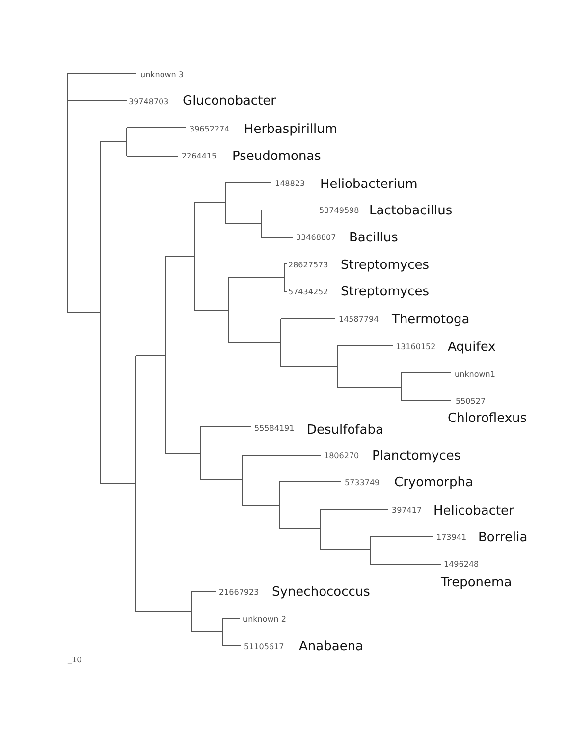unknown 3
39748703
Gluconobacter
39652274
Herbaspirillum
2264415
Pseudomonas
148823
Heliobacterium
53749598
Lactobacillus
33468807
Bacillus
28627573
Streptomyces
57434252
Streptomyces
14587794
Thermotoga
13160152
Aquifex
unknown1
550527
Chloroflexus
55584191
Desulfofaba
1806270
Planctomyces
5733749
Cryomorpha
397417
Helicobacter
173941
Borrelia
1496248
Treponema
21667923
Synechococcus
unknown 2
51105617
Anabaena
_10